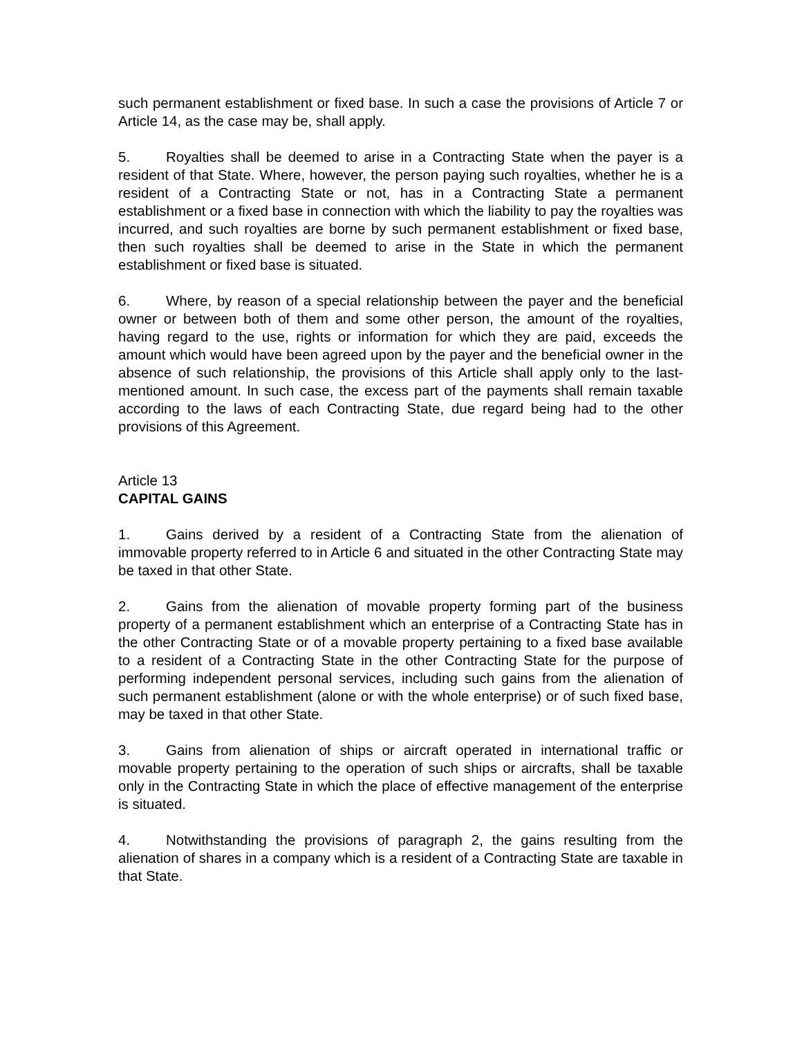such permanent establishment or fixed base. In such a case the provisions of Article 7 or Article 14, as the case may be, shall apply.
5. Royalties shall be deemed to arise in a Contracting State when the payer is a resident of that State. Where, however, the person paying such royalties, whether he is a resident of a Contracting State or not, has in a Contracting State a permanent establishment or a fixed base in connection with which the liability to pay the royalties was incurred, and such royalties are borne by such permanent establishment or fixed base, then such royalties shall be deemed to arise in the State in which the permanent establishment or fixed base is situated.
6. Where, by reason of a special relationship between the payer and the beneficial owner or between both of them and some other person, the amount of the royalties, having regard to the use, rights or information for which they are paid, exceeds the amount which would have been agreed upon by the payer and the beneficial owner in the absence of such relationship, the provisions of this Article shall apply only to the last-mentioned amount. In such case, the excess part of the payments shall remain taxable according to the laws of each Contracting State, due regard being had to the other provisions of this Agreement.
Article 13
CAPITAL GAINS
1. Gains derived by a resident of a Contracting State from the alienation of immovable property referred to in Article 6 and situated in the other Contracting State may be taxed in that other State.
2. Gains from the alienation of movable property forming part of the business property of a permanent establishment which an enterprise of a Contracting State has in the other Contracting State or of a movable property pertaining to a fixed base available to a resident of a Contracting State in the other Contracting State for the purpose of performing independent personal services, including such gains from the alienation of such permanent establishment (alone or with the whole enterprise) or of such fixed base, may be taxed in that other State.
3. Gains from alienation of ships or aircraft operated in international traffic or movable property pertaining to the operation of such ships or aircrafts, shall be taxable only in the Contracting State in which the place of effective management of the enterprise is situated.
4. Notwithstanding the provisions of paragraph 2, the gains resulting from the alienation of shares in a company which is a resident of a Contracting State are taxable in that State.